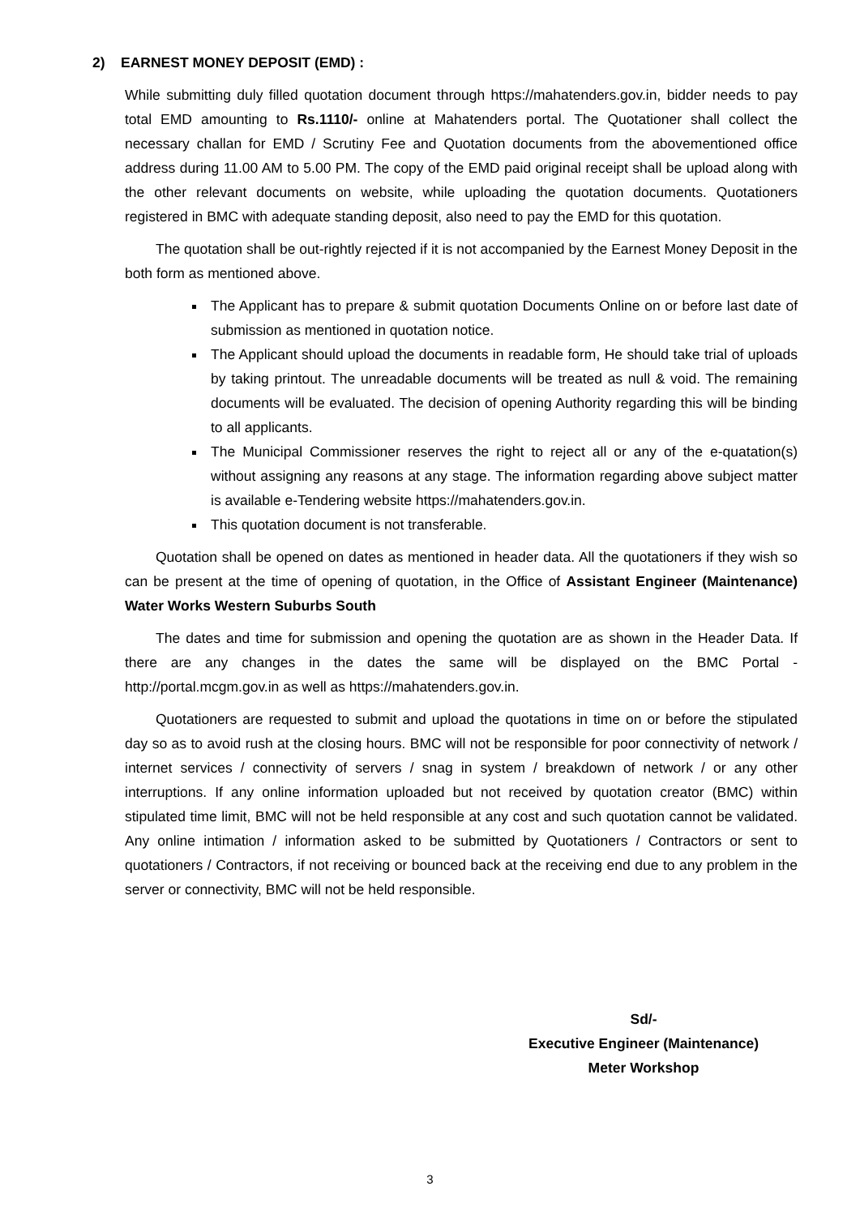2) EARNEST MONEY DEPOSIT (EMD) :
While submitting duly filled quotation document through https://mahatenders.gov.in, bidder needs to pay total EMD amounting to Rs.1110/- online at Mahatenders portal. The Quotationer shall collect the necessary challan for EMD / Scrutiny Fee and Quotation documents from the abovementioned office address during 11.00 AM to 5.00 PM. The copy of the EMD paid original receipt shall be upload along with the other relevant documents on website, while uploading the quotation documents. Quotationers registered in BMC with adequate standing deposit, also need to pay the EMD for this quotation.
The quotation shall be out-rightly rejected if it is not accompanied by the Earnest Money Deposit in the both form as mentioned above.
The Applicant has to prepare & submit quotation Documents Online on or before last date of submission as mentioned in quotation notice.
The Applicant should upload the documents in readable form, He should take trial of uploads by taking printout. The unreadable documents will be treated as null & void. The remaining documents will be evaluated. The decision of opening Authority regarding this will be binding to all applicants.
The Municipal Commissioner reserves the right to reject all or any of the e-quatation(s) without assigning any reasons at any stage. The information regarding above subject matter is available e-Tendering website https://mahatenders.gov.in.
This quotation document is not transferable.
Quotation shall be opened on dates as mentioned in header data. All the quotationers if they wish so can be present at the time of opening of quotation, in the Office of Assistant Engineer (Maintenance) Water Works Western Suburbs South
The dates and time for submission and opening the quotation are as shown in the Header Data. If there are any changes in the dates the same will be displayed on the BMC Portal - http://portal.mcgm.gov.in as well as https://mahatenders.gov.in.
Quotationers are requested to submit and upload the quotations in time on or before the stipulated day so as to avoid rush at the closing hours. BMC will not be responsible for poor connectivity of network / internet services / connectivity of servers / snag in system / breakdown of network / or any other interruptions. If any online information uploaded but not received by quotation creator (BMC) within stipulated time limit, BMC will not be held responsible at any cost and such quotation cannot be validated. Any online intimation / information asked to be submitted by Quotationers / Contractors or sent to quotationers / Contractors, if not receiving or bounced back at the receiving end due to any problem in the server or connectivity, BMC will not be held responsible.
Sd/-
Executive Engineer (Maintenance)
Meter Workshop
3